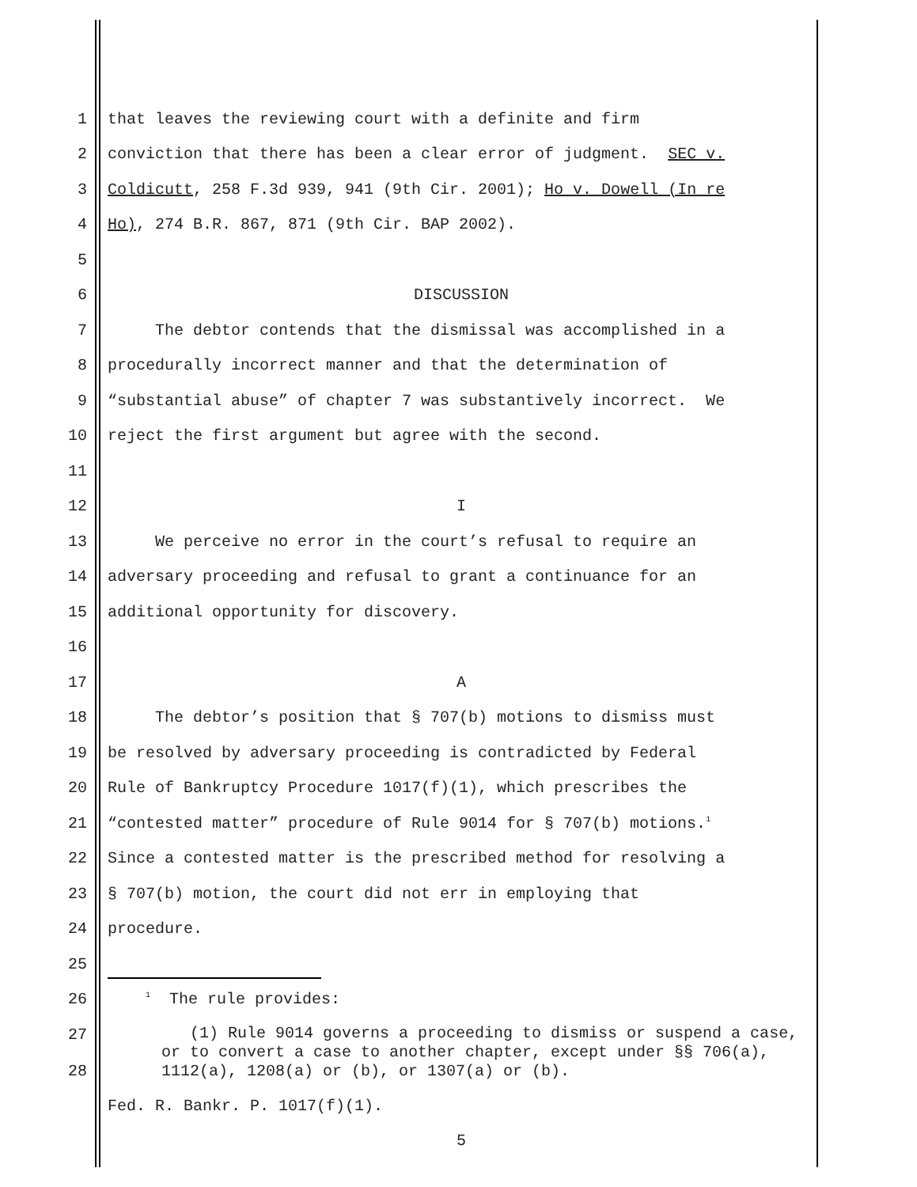1 that leaves the reviewing court with a definite and firm
2 conviction that there has been a clear error of judgment. SEC v.
3 Coldicutt, 258 F.3d 939, 941 (9th Cir. 2001); Ho v. Dowell (In re
4 Ho), 274 B.R. 867, 871 (9th Cir. BAP 2002).
5
6 DISCUSSION
7 The debtor contends that the dismissal was accomplished in a
8 procedurally incorrect manner and that the determination of
9 “substantial abuse” of chapter 7 was substantively incorrect. We
10 reject the first argument but agree with the second.
11
12 I
13 We perceive no error in the court’s refusal to require an
14 adversary proceeding and refusal to grant a continuance for an
15 additional opportunity for discovery.
16
17 A
18 The debtor’s position that § 707(b) motions to dismiss must
19 be resolved by adversary proceeding is contradicted by Federal
20 Rule of Bankruptcy Procedure 1017(f)(1), which prescribes the
21 “contested matter” procedure of Rule 9014 for § 707(b) motions.<sup>1</sup>
22 Since a contested matter is the prescribed method for resolving a
23 § 707(b) motion, the court did not err in employing that
24 procedure.
25
26 <sup>1</sup> The rule provides:
27
28 (1) Rule 9014 governs a proceeding to dismiss or suspend a case, or to convert a case to another chapter, except under §§ 706(a), 1112(a), 1208(a) or (b), or 1307(a) or (b).
Fed. R. Bankr. P. 1017(f)(1).
5